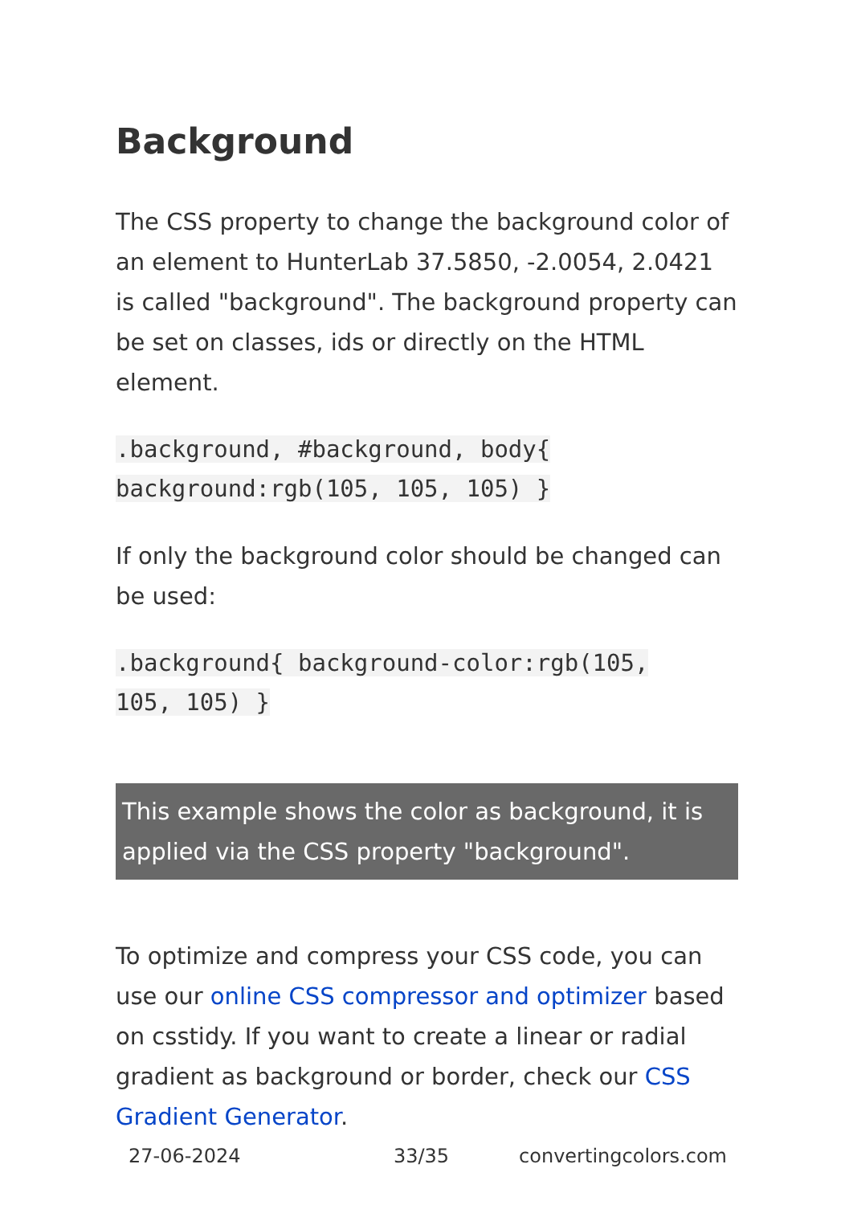Background
The CSS property to change the background color of an element to HunterLab 37.5850, -2.0054, 2.0421 is called "background". The background property can be set on classes, ids or directly on the HTML element.
.background, #background, body{
background:rgb(105, 105, 105) }
If only the background color should be changed can be used:
.background{ background-color:rgb(105,
105, 105) }
This example shows the color as background, it is applied via the CSS property "background".
To optimize and compress your CSS code, you can use our online CSS compressor and optimizer based on csstidy. If you want to create a linear or radial gradient as background or border, check our CSS Gradient Generator.
27-06-2024 33/35 convertingcolors.com